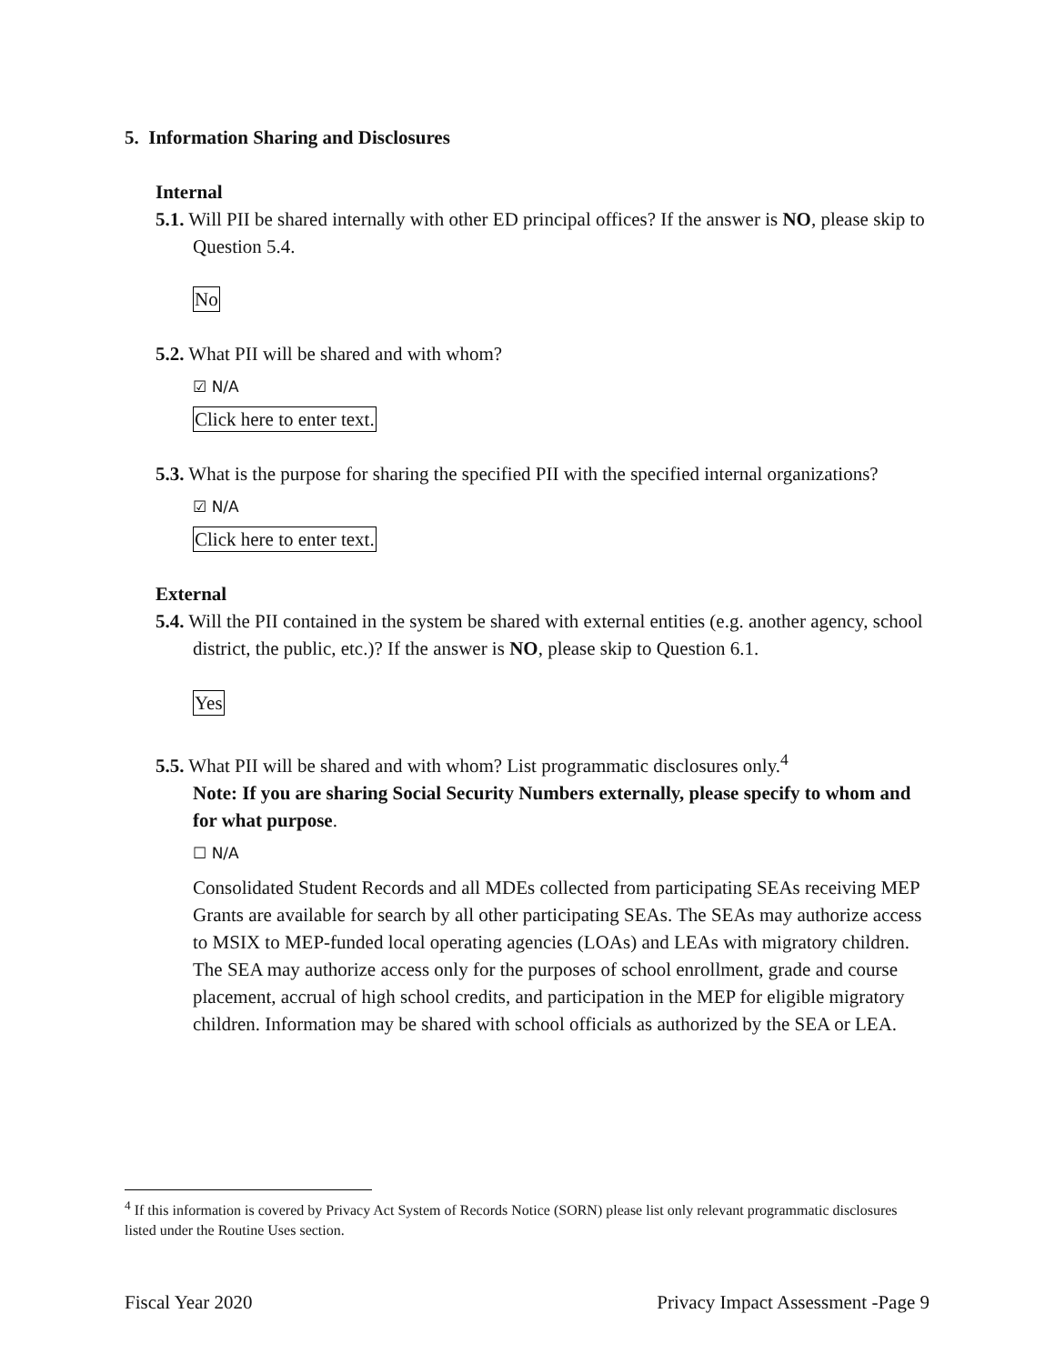5. Information Sharing and Disclosures
Internal
5.1. Will PII be shared internally with other ED principal offices? If the answer is NO, please skip to Question 5.4.
No
5.2. What PII will be shared and with whom?
☑ N/A
Click here to enter text.
5.3. What is the purpose for sharing the specified PII with the specified internal organizations?
☑ N/A
Click here to enter text.
External
5.4. Will the PII contained in the system be shared with external entities (e.g. another agency, school district, the public, etc.)? If the answer is NO, please skip to Question 6.1.
Yes
5.5. What PII will be shared and with whom? List programmatic disclosures only.<sup>4</sup>
Note: If you are sharing Social Security Numbers externally, please specify to whom and for what purpose.
☐ N/A
Consolidated Student Records and all MDEs collected from participating SEAs receiving MEP Grants are available for search by all other participating SEAs. The SEAs may authorize access to MSIX to MEP-funded local operating agencies (LOAs) and LEAs with migratory children. The SEA may authorize access only for the purposes of school enrollment, grade and course placement, accrual of high school credits, and participation in the MEP for eligible migratory children. Information may be shared with school officials as authorized by the SEA or LEA.
<sup>4</sup> If this information is covered by Privacy Act System of Records Notice (SORN) please list only relevant programmatic disclosures listed under the Routine Uses section.
Fiscal Year 2020 Privacy Impact Assessment -Page 9